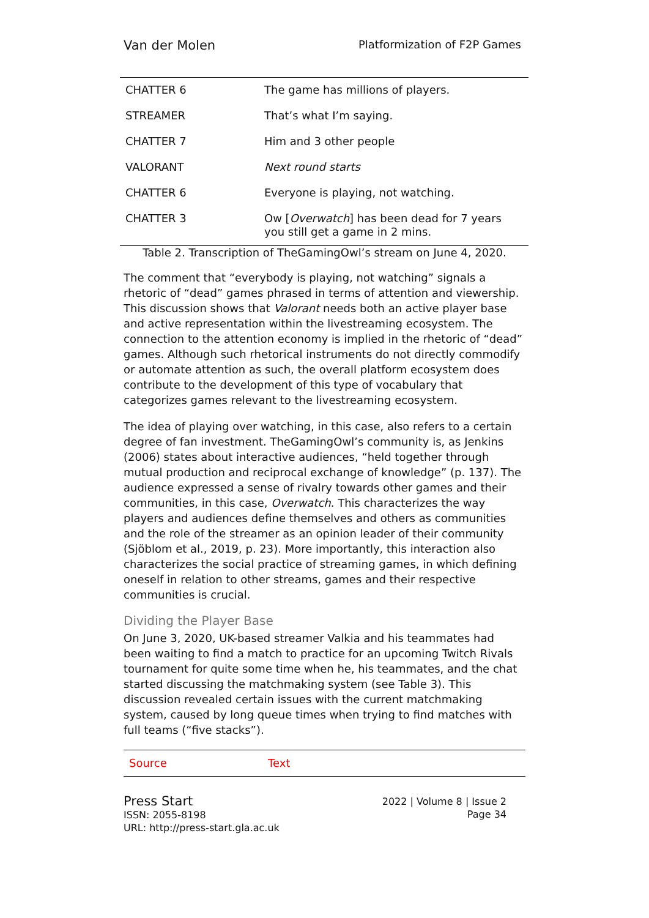Van der Molen Platformization of F2P Games
| CHATTER 6 | The game has millions of players. |
| STREAMER | That’s what I’m saying. |
| CHATTER 7 | Him and 3 other people |
| VALORANT | Next round starts |
| CHATTER 6 | Everyone is playing, not watching. |
| CHATTER 3 | Ow [ Overwatch ] has been dead for 7 years you still get a game in 2 mins. |
Table 2. Transcription of TheGamingOwl’s stream on June 4, 2020.
The comment that “everybody is playing, not watching” signals a rhetoric of “dead” games phrased in terms of attention and viewership. This discussion shows that Valorant needs both an active player base and active representation within the livestreaming ecosystem. The connection to the attention economy is implied in the rhetoric of “dead” games. Although such rhetorical instruments do not directly commodify or automate attention as such, the overall platform ecosystem does contribute to the development of this type of vocabulary that categorizes games relevant to the livestreaming ecosystem.
The idea of playing over watching, in this case, also refers to a certain degree of fan investment. TheGamingOwl’s community is, as Jenkins (2006) states about interactive audiences, “held together through mutual production and reciprocal exchange of knowledge” (p. 137). The audience expressed a sense of rivalry towards other games and their communities, in this case, Overwatch. This characterizes the way players and audiences define themselves and others as communities and the role of the streamer as an opinion leader of their community (Sjöblom et al., 2019, p. 23). More importantly, this interaction also characterizes the social practice of streaming games, in which defining oneself in relation to other streams, games and their respective communities is crucial.
Dividing the Player Base
On June 3, 2020, UK-based streamer Valkia and his teammates had been waiting to find a match to practice for an upcoming Twitch Rivals tournament for quite some time when he, his teammates, and the chat started discussing the matchmaking system (see Table 3). This discussion revealed certain issues with the current matchmaking system, caused by long queue times when trying to find matches with full teams (“five stacks”).
| Source | Text |
| --- | --- |
Press Start
ISSN: 2055-8198
URL: http://press-start.gla.ac.uk
2022 | Volume 8 | Issue 2
Page 34